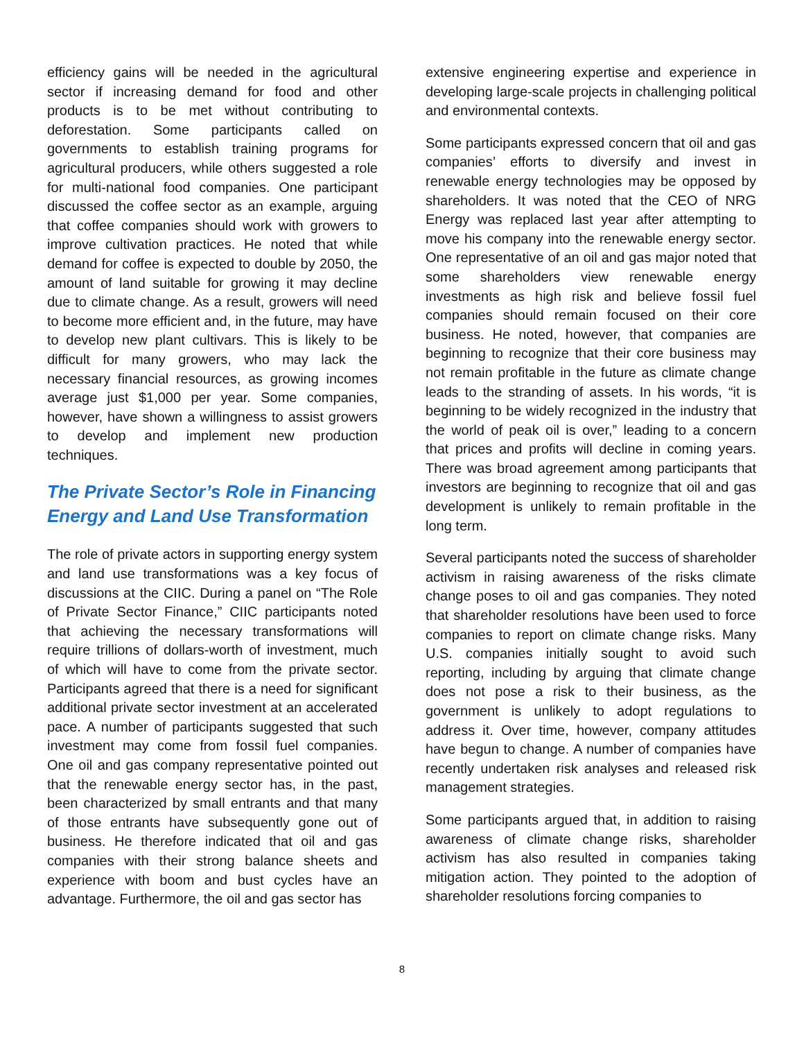efficiency gains will be needed in the agricultural sector if increasing demand for food and other products is to be met without contributing to deforestation. Some participants called on governments to establish training programs for agricultural producers, while others suggested a role for multi-national food companies. One participant discussed the coffee sector as an example, arguing that coffee companies should work with growers to improve cultivation practices. He noted that while demand for coffee is expected to double by 2050, the amount of land suitable for growing it may decline due to climate change. As a result, growers will need to become more efficient and, in the future, may have to develop new plant cultivars. This is likely to be difficult for many growers, who may lack the necessary financial resources, as growing incomes average just $1,000 per year. Some companies, however, have shown a willingness to assist growers to develop and implement new production techniques.
The Private Sector’s Role in Financing Energy and Land Use Transformation
The role of private actors in supporting energy system and land use transformations was a key focus of discussions at the CIIC. During a panel on “The Role of Private Sector Finance,” CIIC participants noted that achieving the necessary transformations will require trillions of dollars-worth of investment, much of which will have to come from the private sector. Participants agreed that there is a need for significant additional private sector investment at an accelerated pace. A number of participants suggested that such investment may come from fossil fuel companies. One oil and gas company representative pointed out that the renewable energy sector has, in the past, been characterized by small entrants and that many of those entrants have subsequently gone out of business. He therefore indicated that oil and gas companies with their strong balance sheets and experience with boom and bust cycles have an advantage. Furthermore, the oil and gas sector has
extensive engineering expertise and experience in developing large-scale projects in challenging political and environmental contexts.
Some participants expressed concern that oil and gas companies’ efforts to diversify and invest in renewable energy technologies may be opposed by shareholders. It was noted that the CEO of NRG Energy was replaced last year after attempting to move his company into the renewable energy sector. One representative of an oil and gas major noted that some shareholders view renewable energy investments as high risk and believe fossil fuel companies should remain focused on their core business. He noted, however, that companies are beginning to recognize that their core business may not remain profitable in the future as climate change leads to the stranding of assets. In his words, “it is beginning to be widely recognized in the industry that the world of peak oil is over,” leading to a concern that prices and profits will decline in coming years. There was broad agreement among participants that investors are beginning to recognize that oil and gas development is unlikely to remain profitable in the long term.
Several participants noted the success of shareholder activism in raising awareness of the risks climate change poses to oil and gas companies. They noted that shareholder resolutions have been used to force companies to report on climate change risks. Many U.S. companies initially sought to avoid such reporting, including by arguing that climate change does not pose a risk to their business, as the government is unlikely to adopt regulations to address it. Over time, however, company attitudes have begun to change. A number of companies have recently undertaken risk analyses and released risk management strategies.
Some participants argued that, in addition to raising awareness of climate change risks, shareholder activism has also resulted in companies taking mitigation action. They pointed to the adoption of shareholder resolutions forcing companies to
8